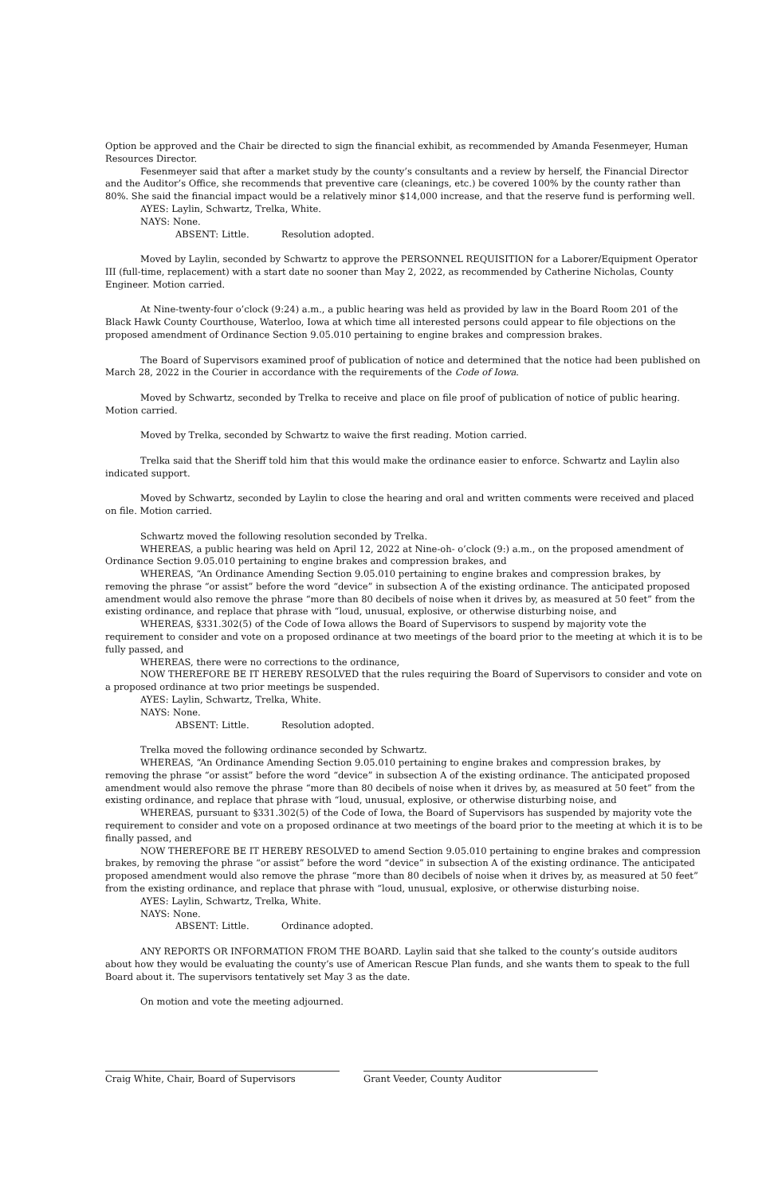Option be approved and the Chair be directed to sign the financial exhibit, as recommended by Amanda Fesenmeyer, Human Resources Director.
Fesenmeyer said that after a market study by the county’s consultants and a review by herself, the Financial Director and the Auditor’s Office, she recommends that preventive care (cleanings, etc.) be covered 100% by the county rather than 80%. She said the financial impact would be a relatively minor $14,000 increase, and that the reserve fund is performing well.
AYES: Laylin, Schwartz, Trelka, White.
NAYS: None.
ABSENT: Little. Resolution adopted.
Moved by Laylin, seconded by Schwartz to approve the PERSONNEL REQUISITION for a Laborer/Equipment Operator III (full-time, replacement) with a start date no sooner than May 2, 2022, as recommended by Catherine Nicholas, County Engineer. Motion carried.
At Nine-twenty-four o’clock (9:24) a.m., a public hearing was held as provided by law in the Board Room 201 of the Black Hawk County Courthouse, Waterloo, Iowa at which time all interested persons could appear to file objections on the proposed amendment of Ordinance Section 9.05.010 pertaining to engine brakes and compression brakes.
The Board of Supervisors examined proof of publication of notice and determined that the notice had been published on March 28, 2022 in the Courier in accordance with the requirements of the Code of Iowa.
Moved by Schwartz, seconded by Trelka to receive and place on file proof of publication of notice of public hearing. Motion carried.
Moved by Trelka, seconded by Schwartz to waive the first reading. Motion carried.
Trelka said that the Sheriff told him that this would make the ordinance easier to enforce. Schwartz and Laylin also indicated support.
Moved by Schwartz, seconded by Laylin to close the hearing and oral and written comments were received and placed on file. Motion carried.
Schwartz moved the following resolution seconded by Trelka.
WHEREAS, a public hearing was held on April 12, 2022 at Nine-oh- o’clock (9:) a.m., on the proposed amendment of Ordinance Section 9.05.010 pertaining to engine brakes and compression brakes, and
WHEREAS, “An Ordinance Amending Section 9.05.010 pertaining to engine brakes and compression brakes, by removing the phrase “or assist” before the word “device” in subsection A of the existing ordinance. The anticipated proposed amendment would also remove the phrase “more than 80 decibels of noise when it drives by, as measured at 50 feet” from the existing ordinance, and replace that phrase with “loud, unusual, explosive, or otherwise disturbing noise, and
WHEREAS, §331.302(5) of the Code of Iowa allows the Board of Supervisors to suspend by majority vote the requirement to consider and vote on a proposed ordinance at two meetings of the board prior to the meeting at which it is to be fully passed, and
WHEREAS, there were no corrections to the ordinance,
NOW THEREFORE BE IT HEREBY RESOLVED that the rules requiring the Board of Supervisors to consider and vote on a proposed ordinance at two prior meetings be suspended.
AYES: Laylin, Schwartz, Trelka, White.
NAYS: None.
ABSENT: Little. Resolution adopted.
Trelka moved the following ordinance seconded by Schwartz.
WHEREAS, “An Ordinance Amending Section 9.05.010 pertaining to engine brakes and compression brakes, by removing the phrase “or assist” before the word “device” in subsection A of the existing ordinance. The anticipated proposed amendment would also remove the phrase “more than 80 decibels of noise when it drives by, as measured at 50 feet” from the existing ordinance, and replace that phrase with “loud, unusual, explosive, or otherwise disturbing noise, and
WHEREAS, pursuant to §331.302(5) of the Code of Iowa, the Board of Supervisors has suspended by majority vote the requirement to consider and vote on a proposed ordinance at two meetings of the board prior to the meeting at which it is to be finally passed, and
NOW THEREFORE BE IT HEREBY RESOLVED to amend Section 9.05.010 pertaining to engine brakes and compression brakes, by removing the phrase “or assist” before the word “device” in subsection A of the existing ordinance. The anticipated proposed amendment would also remove the phrase “more than 80 decibels of noise when it drives by, as measured at 50 feet” from the existing ordinance, and replace that phrase with “loud, unusual, explosive, or otherwise disturbing noise.
AYES: Laylin, Schwartz, Trelka, White.
NAYS: None.
ABSENT: Little. Ordinance adopted.
ANY REPORTS OR INFORMATION FROM THE BOARD. Laylin said that she talked to the county’s outside auditors about how they would be evaluating the county’s use of American Rescue Plan funds, and she wants them to speak to the full Board about it. The supervisors tentatively set May 3 as the date.
On motion and vote the meeting adjourned.
Craig White, Chair, Board of Supervisors Grant Veeder, County Auditor